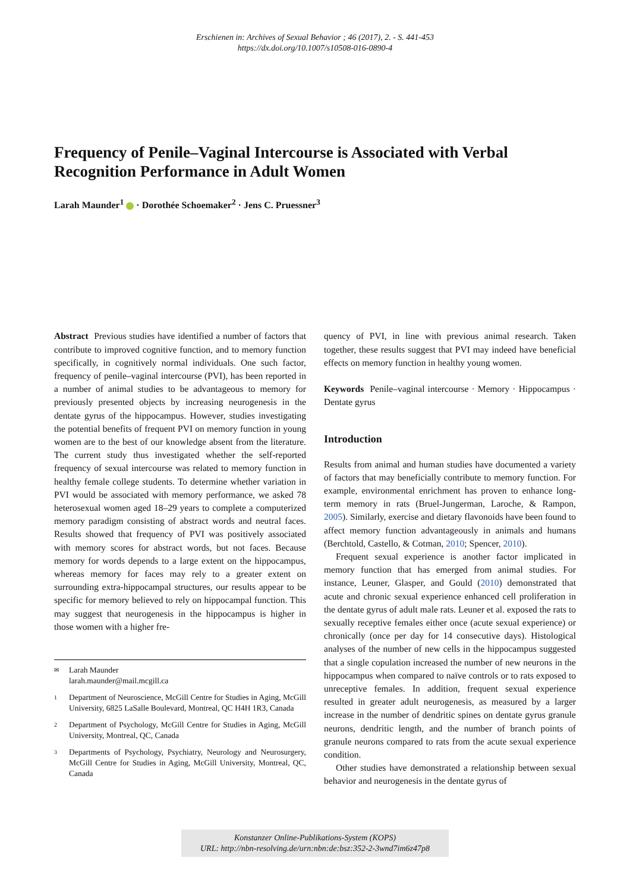Erschienen in: Archives of Sexual Behavior ; 46 (2017), 2. - S. 441-453
https://dx.doi.org/10.1007/s10508-016-0890-4
Frequency of Penile–Vaginal Intercourse is Associated with Verbal Recognition Performance in Adult Women
Larah Maunder<sup>1</sup> · Dorothée Schoemaker<sup>2</sup> · Jens C. Pruessner<sup>3</sup>
Abstract Previous studies have identified a number of factors that contribute to improved cognitive function, and to memory function specifically, in cognitively normal individuals. One such factor, frequency of penile–vaginal intercourse (PVI), has been reported in a number of animal studies to be advantageous to memory for previously presented objects by increasing neurogenesis in the dentate gyrus of the hippocampus. However, studies investigating the potential benefits of frequent PVI on memory function in young women are to the best of our knowledge absent from the literature. The current study thus investigated whether the self-reported frequency of sexual intercourse was related to memory function in healthy female college students. To determine whether variation in PVI would be associated with memory performance, we asked 78 heterosexual women aged 18–29 years to complete a computerized memory paradigm consisting of abstract words and neutral faces. Results showed that frequency of PVI was positively associated with memory scores for abstract words, but not faces. Because memory for words depends to a large extent on the hippocampus, whereas memory for faces may rely to a greater extent on surrounding extra-hippocampal structures, our results appear to be specific for memory believed to rely on hippocampal function. This may suggest that neurogenesis in the hippocampus is higher in those women with a higher fre-
✉ Larah Maunder
larah.maunder@mail.mcgill.ca
1 Department of Neuroscience, McGill Centre for Studies in Aging, McGill University, 6825 LaSalle Boulevard, Montreal, QC H4H 1R3, Canada
2 Department of Psychology, McGill Centre for Studies in Aging, McGill University, Montreal, QC, Canada
3 Departments of Psychology, Psychiatry, Neurology and Neurosurgery, McGill Centre for Studies in Aging, McGill University, Montreal, QC, Canada
quency of PVI, in line with previous animal research. Taken together, these results suggest that PVI may indeed have beneficial effects on memory function in healthy young women.
Keywords Penile–vaginal intercourse · Memory · Hippocampus · Dentate gyrus
Introduction
Results from animal and human studies have documented a variety of factors that may beneficially contribute to memory function. For example, environmental enrichment has proven to enhance long-term memory in rats (Bruel-Jungerman, Laroche, & Rampon, 2005). Similarly, exercise and dietary flavonoids have been found to affect memory function advantageously in animals and humans (Berchtold, Castello, & Cotman, 2010; Spencer, 2010).
Frequent sexual experience is another factor implicated in memory function that has emerged from animal studies. For instance, Leuner, Glasper, and Gould (2010) demonstrated that acute and chronic sexual experience enhanced cell proliferation in the dentate gyrus of adult male rats. Leuner et al. exposed the rats to sexually receptive females either once (acute sexual experience) or chronically (once per day for 14 consecutive days). Histological analyses of the number of new cells in the hippocampus suggested that a single copulation increased the number of new neurons in the hippocampus when compared to naïve controls or to rats exposed to unreceptive females. In addition, frequent sexual experience resulted in greater adult neurogenesis, as measured by a larger increase in the number of dendritic spines on dentate gyrus granule neurons, dendritic length, and the number of branch points of granule neurons compared to rats from the acute sexual experience condition.
Other studies have demonstrated a relationship between sexual behavior and neurogenesis in the dentate gyrus of
Konstanzer Online-Publikations-System (KOPS)
URL: http://nbn-resolving.de/urn:nbn:de:bsz:352-2-3wnd7im6z47p8